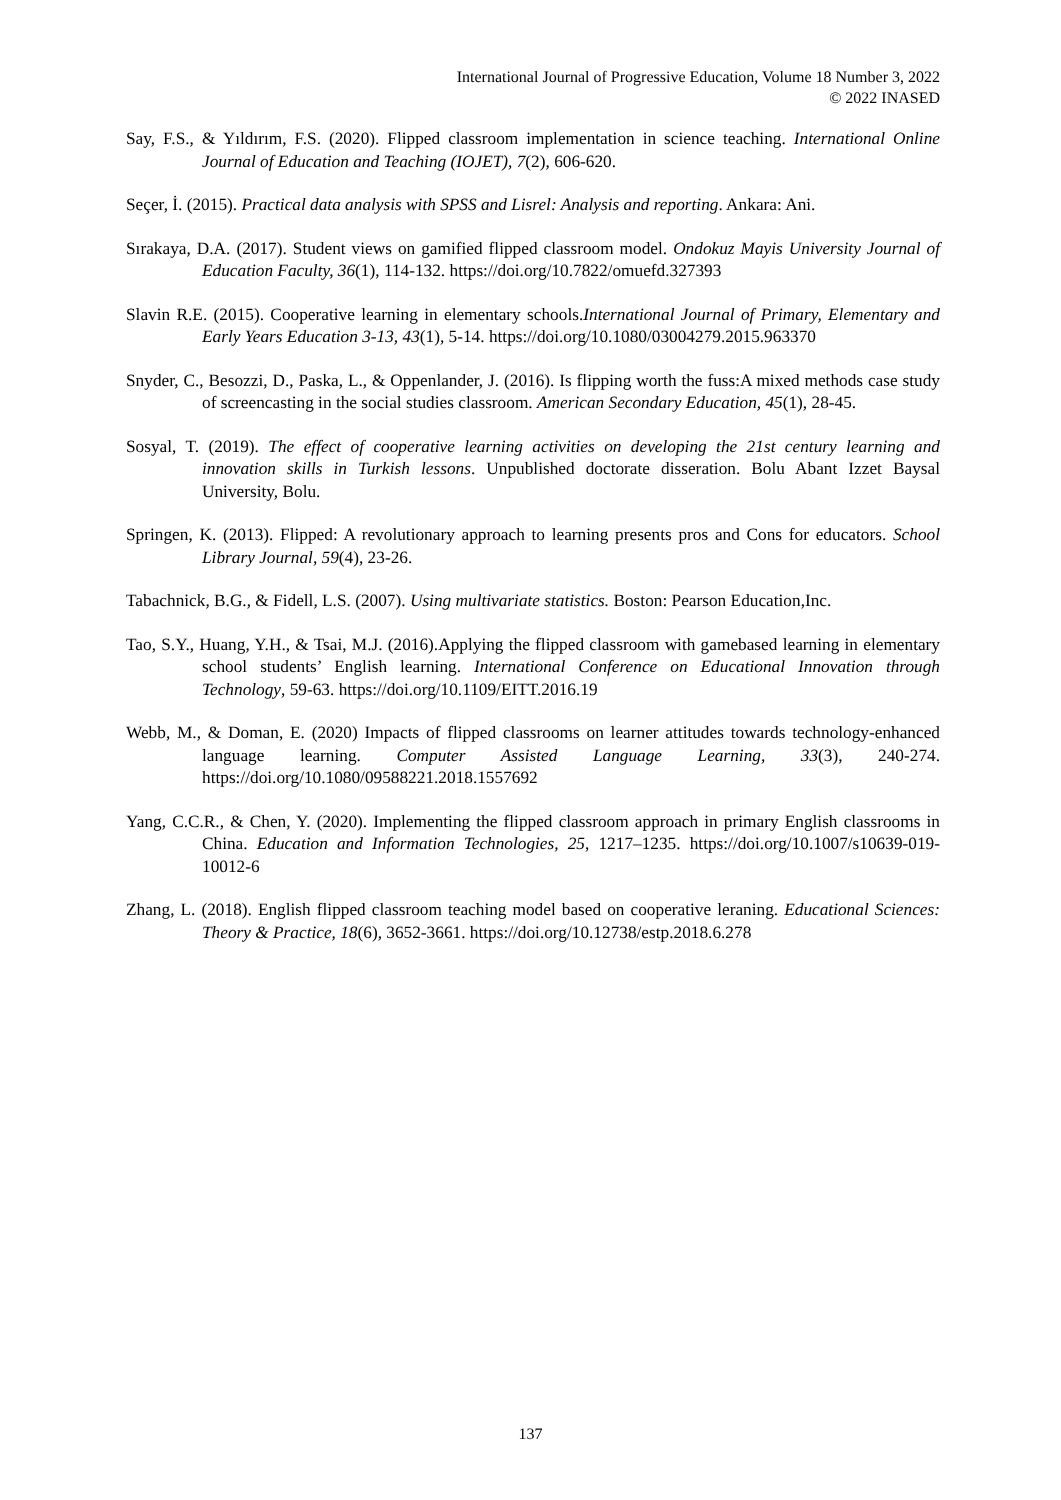International Journal of Progressive Education, Volume 18 Number 3, 2022
© 2022 INASED
Say, F.S., & Yıldırım, F.S. (2020). Flipped classroom implementation in science teaching. International Online Journal of Education and Teaching (IOJET), 7(2), 606-620.
Seçer, İ. (2015). Practical data analysis with SPSS and Lisrel: Analysis and reporting. Ankara: Ani.
Sırakaya, D.A. (2017). Student views on gamified flipped classroom model. Ondokuz Mayis University Journal of Education Faculty, 36(1), 114-132. https://doi.org/10.7822/omuefd.327393
Slavin R.E. (2015). Cooperative learning in elementary schools.International Journal of Primary, Elementary and Early Years Education 3-13, 43(1), 5-14. https://doi.org/10.1080/03004279.2015.963370
Snyder, C., Besozzi, D., Paska, L., & Oppenlander, J. (2016). Is flipping worth the fuss:A mixed methods case study of screencasting in the social studies classroom. American Secondary Education, 45(1), 28-45.
Sosyal, T. (2019). The effect of cooperative learning activities on developing the 21st century learning and innovation skills in Turkish lessons. Unpublished doctorate disseration. Bolu Abant Izzet Baysal University, Bolu.
Springen, K. (2013). Flipped: A revolutionary approach to learning presents pros and Cons for educators. School Library Journal, 59(4), 23-26.
Tabachnick, B.G., & Fidell, L.S. (2007). Using multivariate statistics. Boston: Pearson Education,Inc.
Tao, S.Y., Huang, Y.H., & Tsai, M.J. (2016).Applying the flipped classroom with gamebased learning in elementary school students’ English learning. International Conference on Educational Innovation through Technology, 59-63. https://doi.org/10.1109/EITT.2016.19
Webb, M., & Doman, E. (2020) Impacts of flipped classrooms on learner attitudes towards technology-enhanced language learning. Computer Assisted Language Learning, 33(3), 240-274. https://doi.org/10.1080/09588221.2018.1557692
Yang, C.C.R., & Chen, Y. (2020). Implementing the flipped classroom approach in primary English classrooms in China. Education and Information Technologies, 25, 1217–1235. https://doi.org/10.1007/s10639-019-10012-6
Zhang, L. (2018). English flipped classroom teaching model based on cooperative leraning. Educational Sciences: Theory & Practice, 18(6), 3652-3661. https://doi.org/10.12738/estp.2018.6.278
137